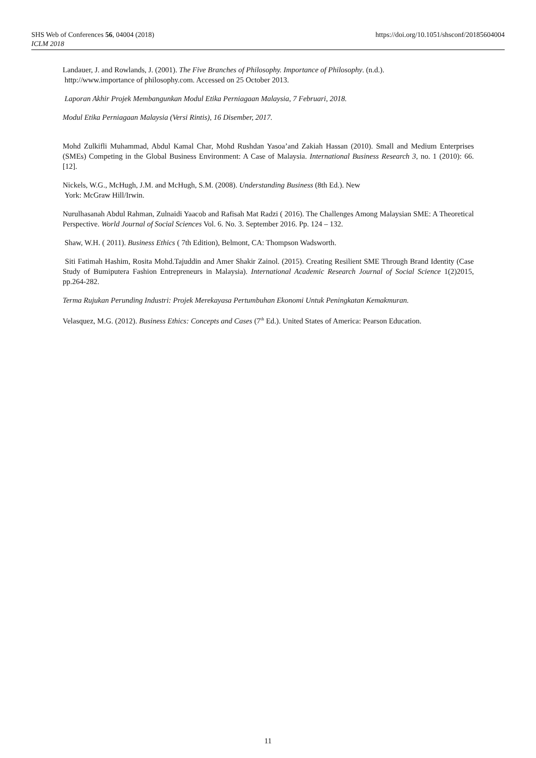SHS Web of Conferences 56, 04004 (2018)
ICLM 2018
https://doi.org/10.1051/shsconf/20185604004
Landauer, J. and Rowlands, J. (2001). The Five Branches of Philosophy. Importance of Philosophy. (n.d.).
http://www.importance of philosophy.com. Accessed on 25 October 2013.
Laporan Akhir Projek Membangunkan Modul Etika Perniagaan Malaysia, 7 Februari, 2018.
Modul Etika Perniagaan Malaysia (Versi Rintis), 16 Disember, 2017.
Mohd Zulkifli Muhammad, Abdul Kamal Char, Mohd Rushdan Yasoa’and Zakiah Hassan (2010). Small and Medium Enterprises (SMEs) Competing in the Global Business Environment: A Case of Malaysia. International Business Research 3, no. 1 (2010): 66. [12].
Nickels, W.G., McHugh, J.M. and McHugh, S.M. (2008). Understanding Business (8th Ed.). New
York: McGraw Hill/Irwin.
Nurulhasanah Abdul Rahman, Zulnaidi Yaacob and Rafisah Mat Radzi ( 2016). The Challenges Among Malaysian SME: A Theoretical Perspective. World Journal of Social Sciences Vol. 6. No. 3. September 2016. Pp. 124 – 132.
Shaw, W.H. ( 2011). Business Ethics ( 7th Edition), Belmont, CA: Thompson Wadsworth.
Siti Fatimah Hashim, Rosita Mohd.Tajuddin and Amer Shakir Zainol. (2015). Creating Resilient SME Through Brand Identity (Case Study of Bumiputera Fashion Entrepreneurs in Malaysia). International Academic Research Journal of Social Science 1(2)2015, pp.264-282.
Terma Rujukan Perunding Industri: Projek Merekayasa Pertumbuhan Ekonomi Untuk Peningkatan Kemakmuran.
Velasquez, M.G. (2012). Business Ethics: Concepts and Cases (7<sup>th</sup> Ed.). United States of America: Pearson Education.
11